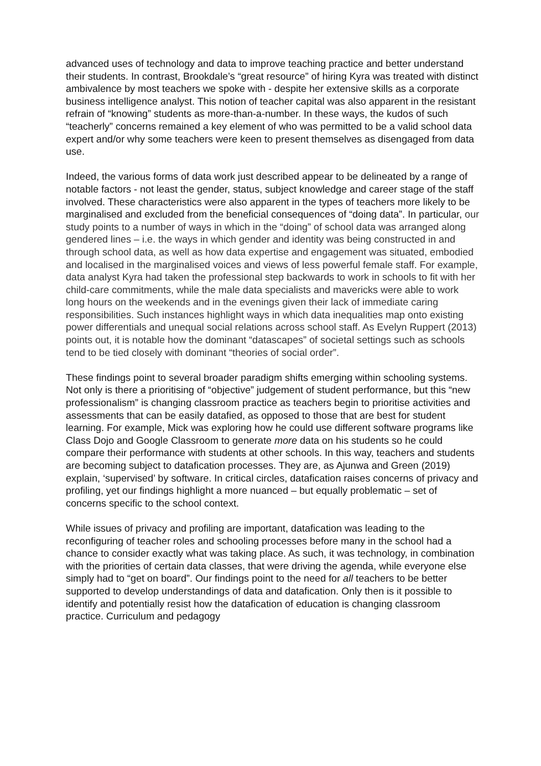advanced uses of technology and data to improve teaching practice and better understand their students. In contrast, Brookdale’s “great resource” of hiring Kyra was treated with distinct ambivalence by most teachers we spoke with - despite her extensive skills as a corporate business intelligence analyst. This notion of teacher capital was also apparent in the resistant refrain of “knowing” students as more-than-a-number. In these ways, the kudos of such “teacherly” concerns remained a key element of who was permitted to be a valid school data expert and/or why some teachers were keen to present themselves as disengaged from data use.
Indeed, the various forms of data work just described appear to be delineated by a range of notable factors - not least the gender, status, subject knowledge and career stage of the staff involved. These characteristics were also apparent in the types of teachers more likely to be marginalised and excluded from the beneficial consequences of “doing data”. In particular, our study points to a number of ways in which in the “doing” of school data was arranged along gendered lines – i.e. the ways in which gender and identity was being constructed in and through school data, as well as how data expertise and engagement was situated, embodied and localised in the marginalised voices and views of less powerful female staff. For example, data analyst Kyra had taken the professional step backwards to work in schools to fit with her child-care commitments, while the male data specialists and mavericks were able to work long hours on the weekends and in the evenings given their lack of immediate caring responsibilities. Such instances highlight ways in which data inequalities map onto existing power differentials and unequal social relations across school staff. As Evelyn Ruppert (2013) points out, it is notable how the dominant “datascapes” of societal settings such as schools tend to be tied closely with dominant “theories of social order”.
These findings point to several broader paradigm shifts emerging within schooling systems. Not only is there a prioritising of “objective” judgement of student performance, but this “new professionalism” is changing classroom practice as teachers begin to prioritise activities and assessments that can be easily datafied, as opposed to those that are best for student learning. For example, Mick was exploring how he could use different software programs like Class Dojo and Google Classroom to generate more data on his students so he could compare their performance with students at other schools. In this way, teachers and students are becoming subject to datafication processes. They are, as Ajunwa and Green (2019) explain, ‘supervised’ by software. In critical circles, datafication raises concerns of privacy and profiling, yet our findings highlight a more nuanced – but equally problematic – set of concerns specific to the school context.
While issues of privacy and profiling are important, datafication was leading to the reconfiguring of teacher roles and schooling processes before many in the school had a chance to consider exactly what was taking place. As such, it was technology, in combination with the priorities of certain data classes, that were driving the agenda, while everyone else simply had to “get on board”. Our findings point to the need for all teachers to be better supported to develop understandings of data and datafication. Only then is it possible to identify and potentially resist how the datafication of education is changing classroom practice. Curriculum and pedagogy